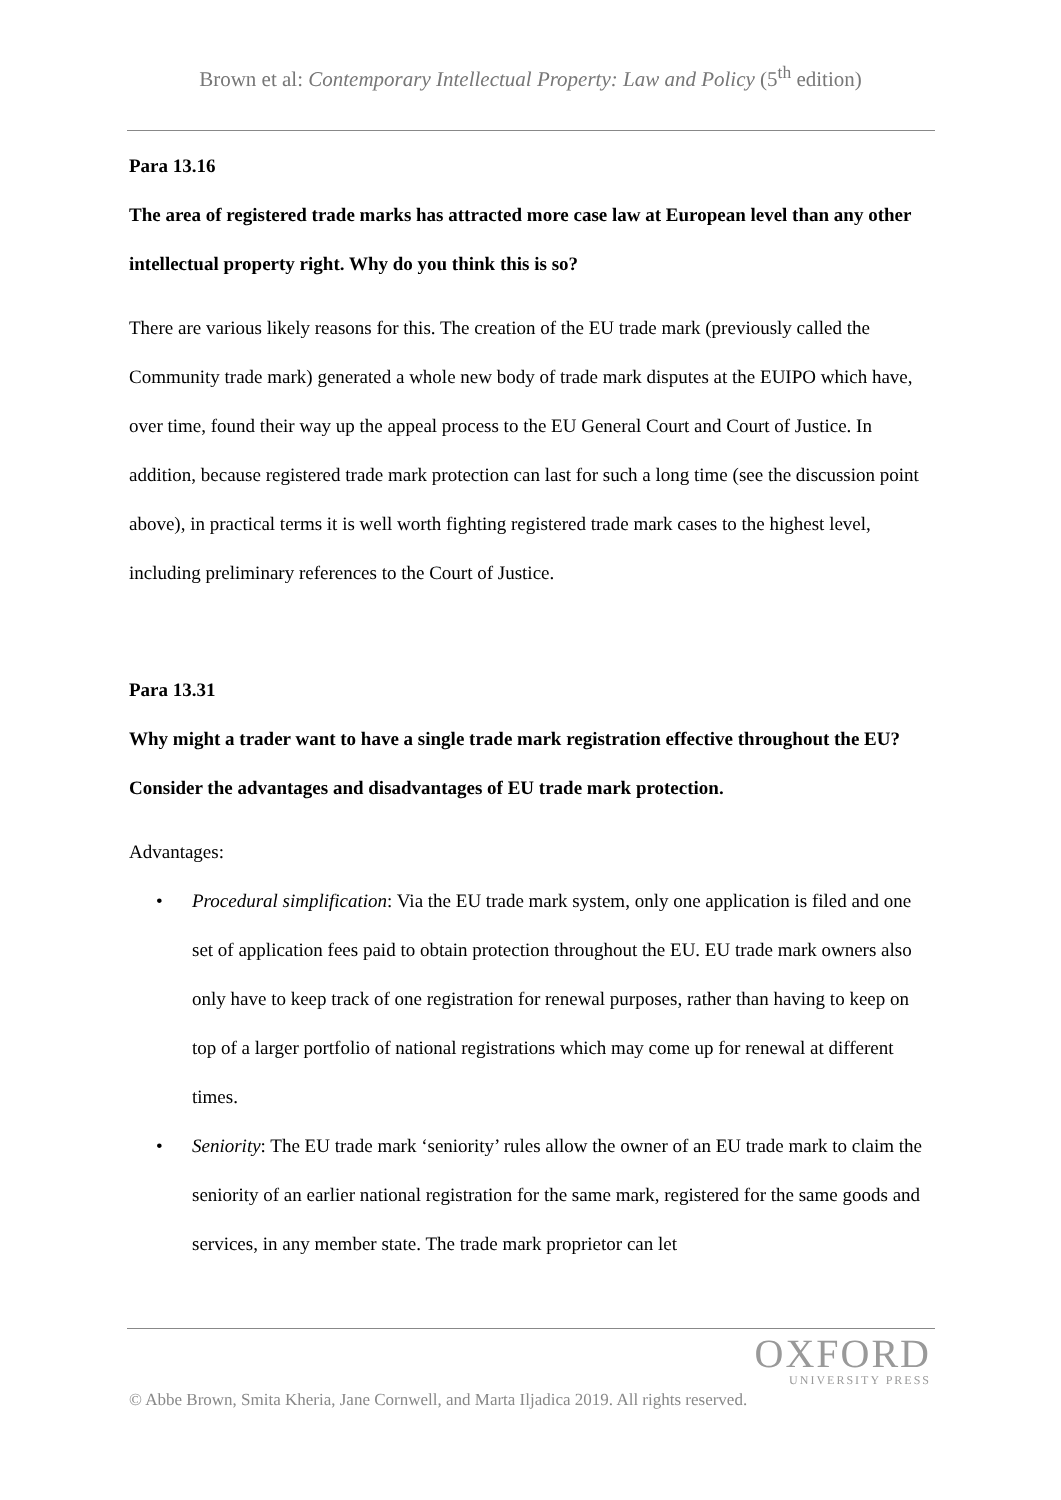Brown et al: Contemporary Intellectual Property: Law and Policy (5<sup>th</sup> edition)
Para 13.16
The area of registered trade marks has attracted more case law at European level than any other intellectual property right. Why do you think this is so?
There are various likely reasons for this. The creation of the EU trade mark (previously called the Community trade mark) generated a whole new body of trade mark disputes at the EUIPO which have, over time, found their way up the appeal process to the EU General Court and Court of Justice. In addition, because registered trade mark protection can last for such a long time (see the discussion point above), in practical terms it is well worth fighting registered trade mark cases to the highest level, including preliminary references to the Court of Justice.
Para 13.31
Why might a trader want to have a single trade mark registration effective throughout the EU? Consider the advantages and disadvantages of EU trade mark protection.
Advantages:
• Procedural simplification: Via the EU trade mark system, only one application is filed and one set of application fees paid to obtain protection throughout the EU. EU trade mark owners also only have to keep track of one registration for renewal purposes, rather than having to keep on top of a larger portfolio of national registrations which may come up for renewal at different times.
• Seniority: The EU trade mark ‘seniority’ rules allow the owner of an EU trade mark to claim the seniority of an earlier national registration for the same mark, registered for the same goods and services, in any member state. The trade mark proprietor can let
OXFORD
UNIVERSITY PRESS
© Abbe Brown, Smita Kheria, Jane Cornwell, and Marta Iljadica 2019. All rights reserved.